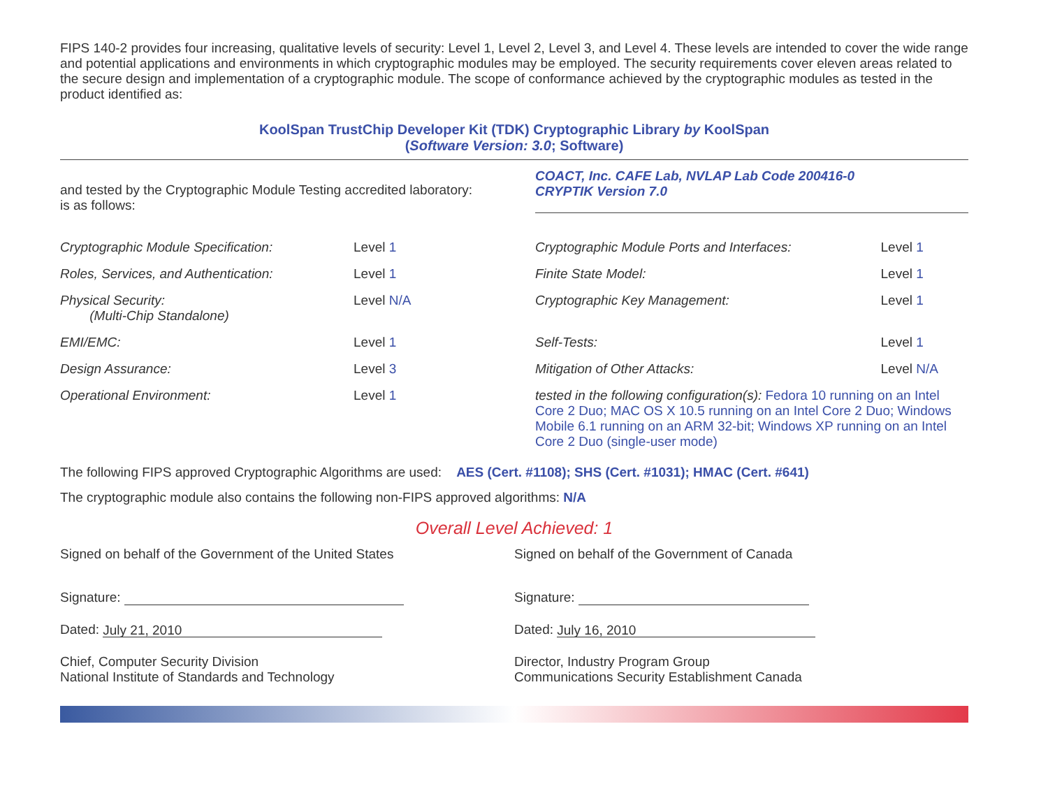FIPS 140-2 provides four increasing, qualitative levels of security: Level 1, Level 2, Level 3, and Level 4. These levels are intended to cover the wide range and potential applications and environments in which cryptographic modules may be employed. The security requirements cover eleven areas related to the secure design and implementation of a cryptographic module. The scope of conformance achieved by the cryptographic modules as tested in the product identified as:
KoolSpan TrustChip Developer Kit (TDK) Cryptographic Library by KoolSpan
(Software Version: 3.0; Software)
and tested by the Cryptographic Module Testing accredited laboratory:
is as follows:
COACT, Inc. CAFE Lab, NVLAP Lab Code 200416-0
CRYPTIK Version 7.0
| Cryptographic Module Specification: | Level 1 | Cryptographic Module Ports and Interfaces: | Level 1 |
| Roles, Services, and Authentication: | Level 1 | Finite State Model: | Level 1 |
| Physical Security: (Multi-Chip Standalone) | Level N/A | Cryptographic Key Management: | Level 1 |
| EMI/EMC: | Level 1 | Self-Tests: | Level 1 |
| Design Assurance: | Level 3 | Mitigation of Other Attacks: | Level N/A |
| Operational Environment: | Level 1 | tested in the following configuration(s): Fedora 10 running on an Intel Core 2 Duo; MAC OS X 10.5 running on an Intel Core 2 Duo; Windows Mobile 6.1 running on an ARM 32-bit; Windows XP running on an Intel Core 2 Duo (single-user mode) | |
The following FIPS approved Cryptographic Algorithms are used: AES (Cert. #1108); SHS (Cert. #1031); HMAC (Cert. #641)
The cryptographic module also contains the following non-FIPS approved algorithms: N/A
Overall Level Achieved: 1
Signed on behalf of the Government of the United States
Signature:
Dated: July 21, 2010
Chief, Computer Security Division
National Institute of Standards and Technology
Signed on behalf of the Government of Canada
Signature:
Dated: July 16, 2010
Director, Industry Program Group
Communications Security Establishment Canada